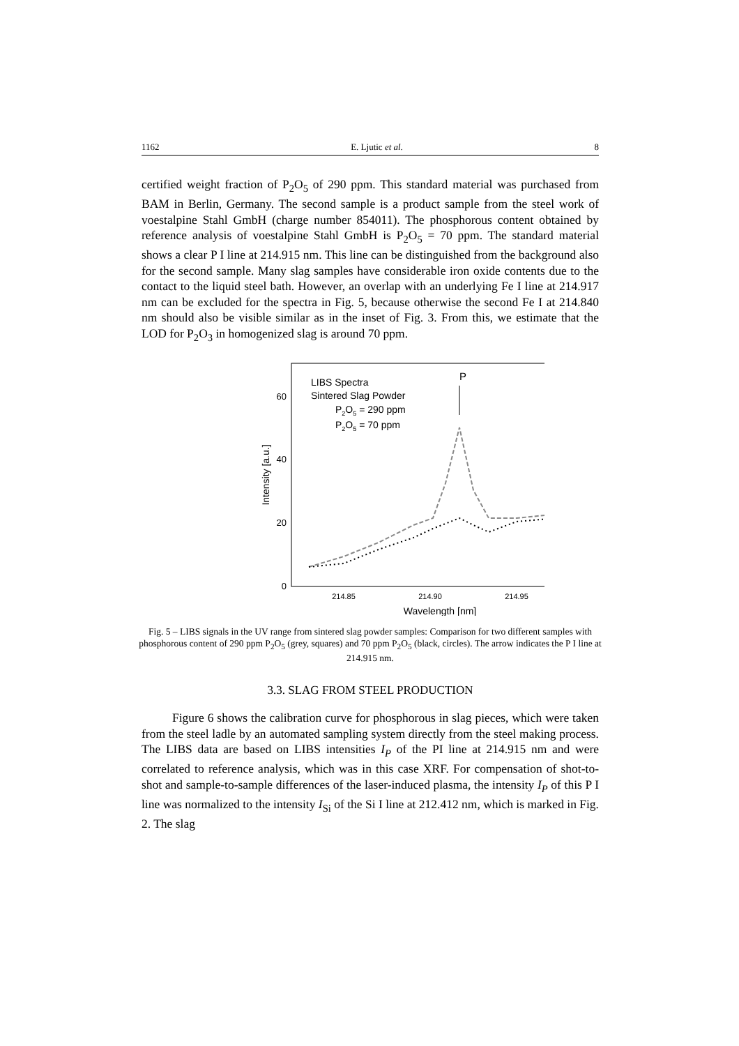1162 E. Ljutic et al. 8
certified weight fraction of P<sub>2</sub>O<sub>5</sub> of 290 ppm. This standard material was purchased from BAM in Berlin, Germany. The second sample is a product sample from the steel work of voestalpine Stahl GmbH (charge number 854011). The phosphorous content obtained by reference analysis of voestalpine Stahl GmbH is P<sub>2</sub>O<sub>5</sub> = 70 ppm. The standard material shows a clear P I line at 214.915 nm. This line can be distinguished from the background also for the second sample. Many slag samples have considerable iron oxide contents due to the contact to the liquid steel bath. However, an overlap with an underlying Fe I line at 214.917 nm can be excluded for the spectra in Fig. 5, because otherwise the second Fe I at 214.840 nm should also be visible similar as in the inset of Fig. 3. From this, we estimate that the LOD for P<sub>2</sub>O<sub>3</sub> in homogenized slag is around 70 ppm.
60
40
20
0
214.85
214.90
214.95
Wavelength [nm]
Intensity [a.u.]
LIBS Spectra
Sintered Slag Powder
P2O5 = 290 ppm
P2O5 = 70 ppm
P
Fig. 5 – LIBS signals in the UV range from sintered slag powder samples: Comparison for two different samples with phosphorous content of 290 ppm P<sub>2</sub>O<sub>5</sub> (grey, squares) and 70 ppm P<sub>2</sub>O<sub>5</sub> (black, circles). The arrow indicates the P I line at 214.915 nm.
3.3. SLAG FROM STEEL PRODUCTION
Figure 6 shows the calibration curve for phosphorous in slag pieces, which were taken from the steel ladle by an automated sampling system directly from the steel making process. The LIBS data are based on LIBS intensities I<sub>P</sub> of the PI line at 214.915 nm and were correlated to reference analysis, which was in this case XRF. For compensation of shot-to-shot and sample-to-sample differences of the laser-induced plasma, the intensity I<sub>P</sub> of this P I line was normalized to the intensity I<sub>Si</sub> of the Si I line at 212.412 nm, which is marked in Fig. 2. The slag